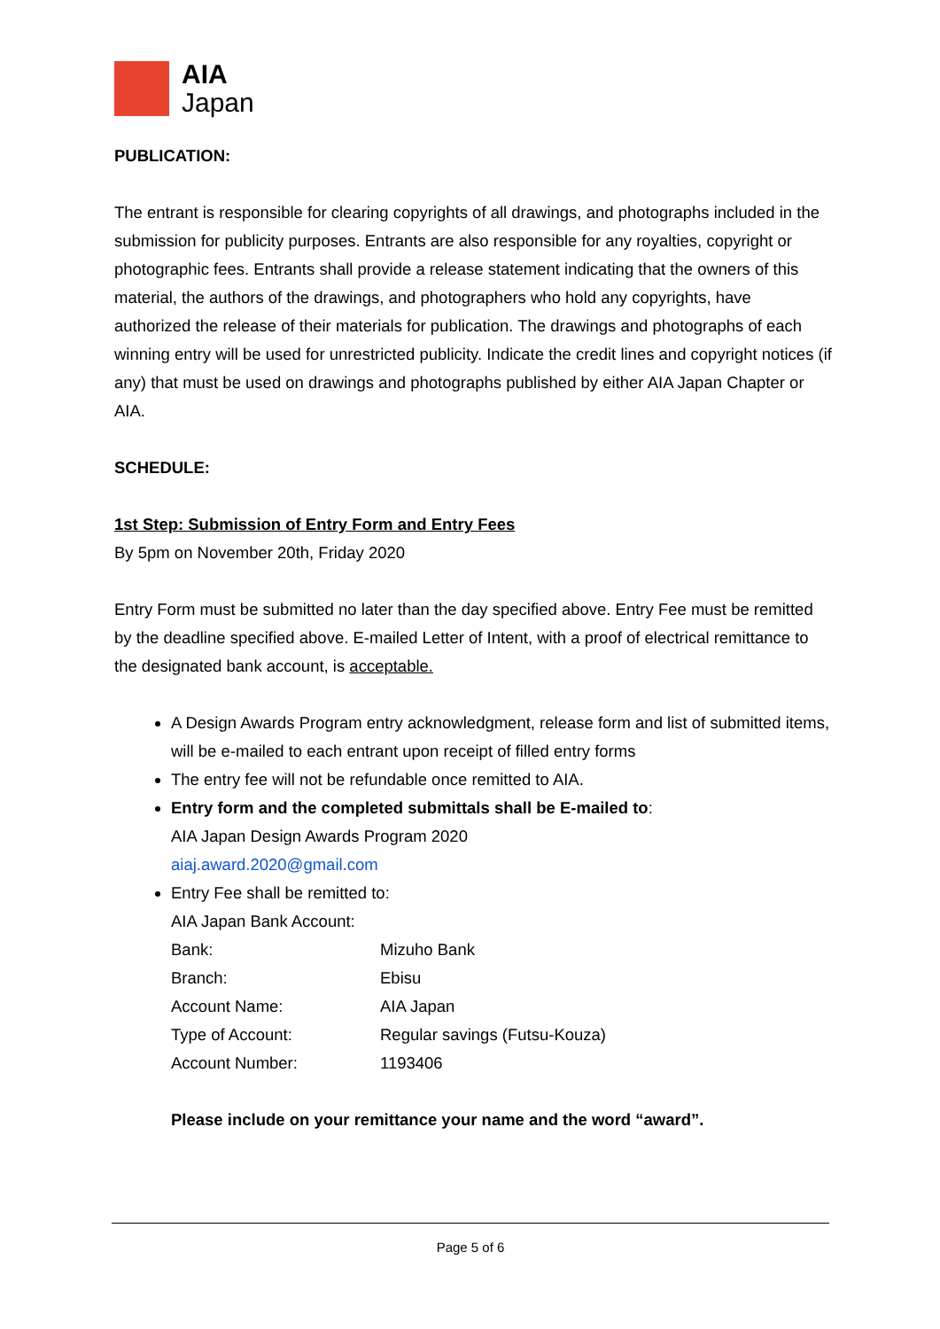AIA
Japan
PUBLICATION:
The entrant is responsible for clearing copyrights of all drawings, and photographs included in the submission for publicity purposes. Entrants are also responsible for any royalties, copyright or photographic fees. Entrants shall provide a release statement indicating that the owners of this material, the authors of the drawings, and photographers who hold any copyrights, have authorized the release of their materials for publication. The drawings and photographs of each winning entry will be used for unrestricted publicity. Indicate the credit lines and copyright notices (if any) that must be used on drawings and photographs published by either AIA Japan Chapter or AIA.
SCHEDULE:
1st Step: Submission of Entry Form and Entry Fees
By 5pm on November 20th, Friday 2020
Entry Form must be submitted no later than the day specified above. Entry Fee must be remitted by the deadline specified above. E-mailed Letter of Intent, with a proof of electrical remittance to the designated bank account, is acceptable.
A Design Awards Program entry acknowledgment, release form and list of submitted items, will be e-mailed to each entrant upon receipt of filled entry forms
The entry fee will not be refundable once remitted to AIA.
Entry form and the completed submittals shall be E-mailed to:
AIA Japan Design Awards Program 2020
aiaj.award.2020@gmail.com
Entry Fee shall be remitted to:
AIA Japan Bank Account:
| Bank: | Mizuho Bank |
| Branch: | Ebisu |
| Account Name: | AIA Japan |
| Type of Account: | Regular savings (Futsu-Kouza) |
| Account Number: | 1193406 |
Please include on your remittance your name and the word “award”.
Page 5 of 6